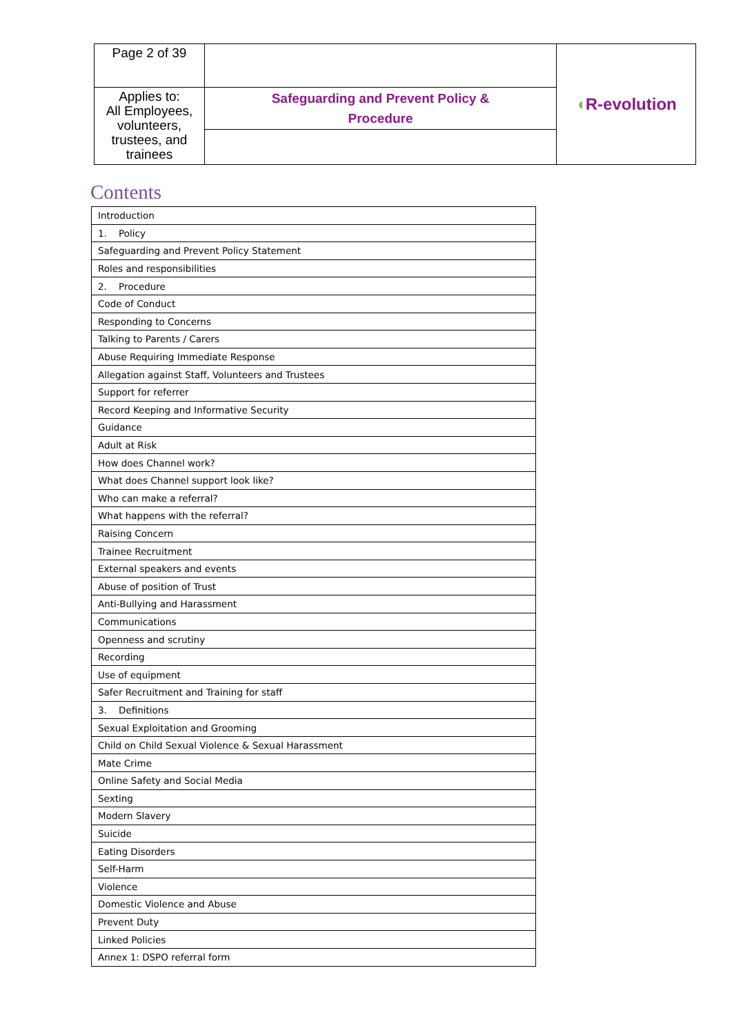| Page 2 of 39 | | ◖ R-evolution |
| Applies to: All Employees, volunteers, trustees, and trainees | Safeguarding and Prevent Policy & Procedure | |
Contents
| Introduction |
| 1. Policy |
| Safeguarding and Prevent Policy Statement |
| Roles and responsibilities |
| 2. Procedure |
| Code of Conduct |
| Responding to Concerns |
| Talking to Parents / Carers |
| Abuse Requiring Immediate Response |
| Allegation against Staff, Volunteers and Trustees |
| Support for referrer |
| Record Keeping and Informative Security |
| Guidance |
| Adult at Risk |
| How does Channel work? |
| What does Channel support look like? |
| Who can make a referral? |
| What happens with the referral? |
| Raising Concern |
| Trainee Recruitment |
| External speakers and events |
| Abuse of position of Trust |
| Anti-Bullying and Harassment |
| Communications |
| Openness and scrutiny |
| Recording |
| Use of equipment |
| Safer Recruitment and Training for staff |
| 3. Definitions |
| Sexual Exploitation and Grooming |
| Child on Child Sexual Violence & Sexual Harassment |
| Mate Crime |
| Online Safety and Social Media |
| Sexting |
| Modern Slavery |
| Suicide |
| Eating Disorders |
| Self-Harm |
| Violence |
| Domestic Violence and Abuse |
| Prevent Duty |
| Linked Policies |
| Annex 1: DSPO referral form |